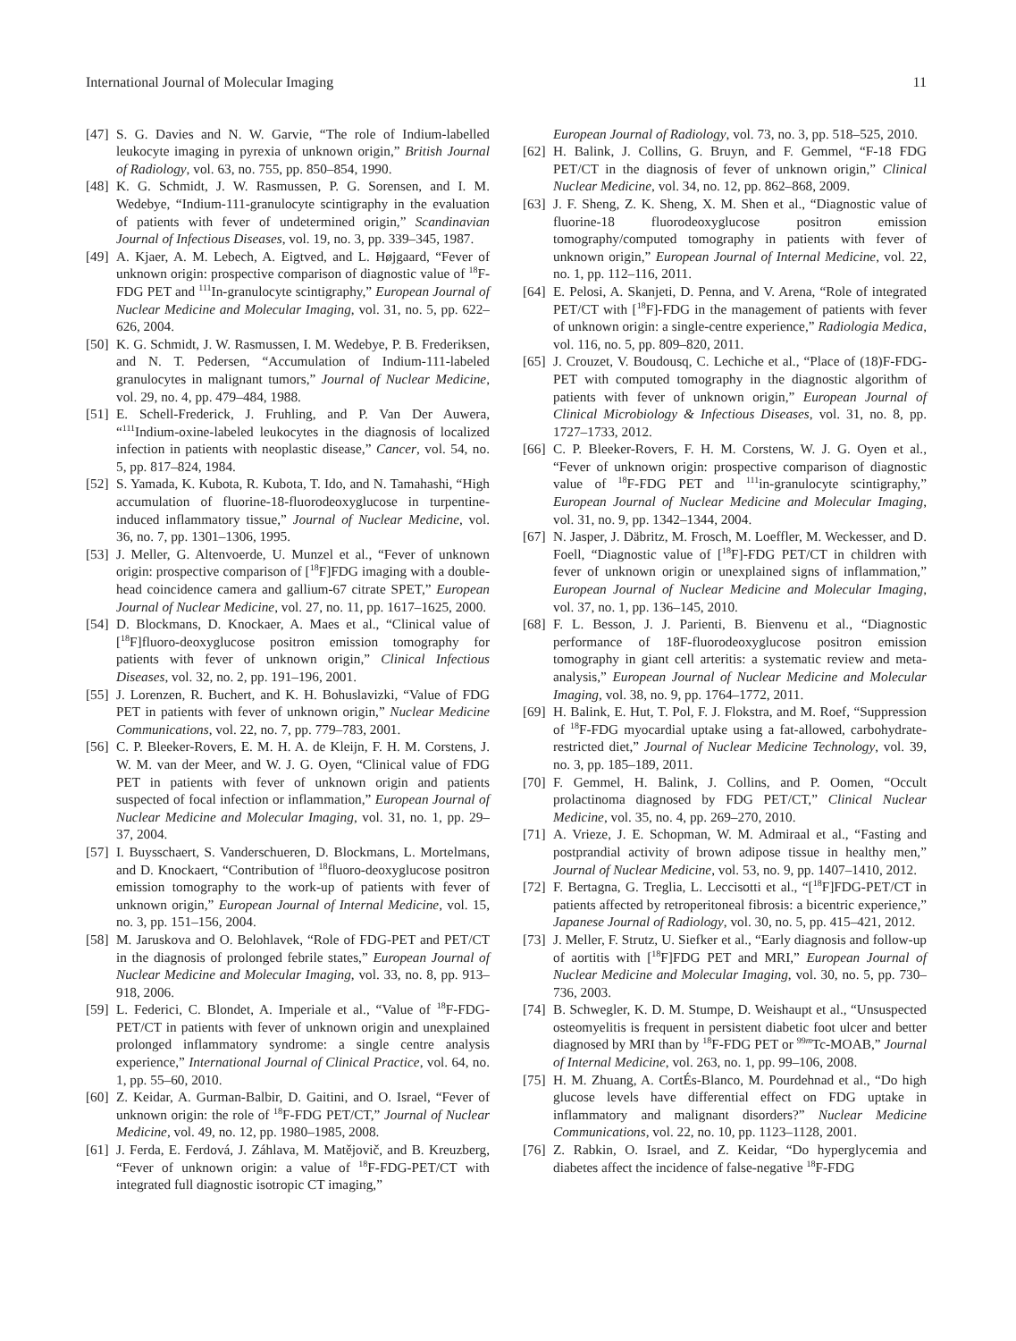International Journal of Molecular Imaging 11
[47] S. G. Davies and N. W. Garvie, “The role of Indium-labelled leukocyte imaging in pyrexia of unknown origin,” British Journal of Radiology, vol. 63, no. 755, pp. 850–854, 1990.
[48] K. G. Schmidt, J. W. Rasmussen, P. G. Sorensen, and I. M. Wedebye, “Indium-111-granulocyte scintigraphy in the evaluation of patients with fever of undetermined origin,” Scandinavian Journal of Infectious Diseases, vol. 19, no. 3, pp. 339–345, 1987.
[49] A. Kjaer, A. M. Lebech, A. Eigtved, and L. Højgaard, “Fever of unknown origin: prospective comparison of diagnostic value of <sup>18</sup>F-FDG PET and <sup>111</sup>In-granulocyte scintigraphy,” European Journal of Nuclear Medicine and Molecular Imaging, vol. 31, no. 5, pp. 622–626, 2004.
[50] K. G. Schmidt, J. W. Rasmussen, I. M. Wedebye, P. B. Frederiksen, and N. T. Pedersen, “Accumulation of Indium-111-labeled granulocytes in malignant tumors,” Journal of Nuclear Medicine, vol. 29, no. 4, pp. 479–484, 1988.
[51] E. Schell-Frederick, J. Fruhling, and P. Van Der Auwera, “<sup>111</sup>Indium-oxine-labeled leukocytes in the diagnosis of localized infection in patients with neoplastic disease,” Cancer, vol. 54, no. 5, pp. 817–824, 1984.
[52] S. Yamada, K. Kubota, R. Kubota, T. Ido, and N. Tamahashi, “High accumulation of fluorine-18-fluorodeoxyglucose in turpentine-induced inflammatory tissue,” Journal of Nuclear Medicine, vol. 36, no. 7, pp. 1301–1306, 1995.
[53] J. Meller, G. Altenvoerde, U. Munzel et al., “Fever of unknown origin: prospective comparison of [<sup>18</sup>F]FDG imaging with a double-head coincidence camera and gallium-67 citrate SPET,” European Journal of Nuclear Medicine, vol. 27, no. 11, pp. 1617–1625, 2000.
[54] D. Blockmans, D. Knockaer, A. Maes et al., “Clinical value of [<sup>18</sup>F]fluoro-deoxyglucose positron emission tomography for patients with fever of unknown origin,” Clinical Infectious Diseases, vol. 32, no. 2, pp. 191–196, 2001.
[55] J. Lorenzen, R. Buchert, and K. H. Bohuslavizki, “Value of FDG PET in patients with fever of unknown origin,” Nuclear Medicine Communications, vol. 22, no. 7, pp. 779–783, 2001.
[56] C. P. Bleeker-Rovers, E. M. H. A. de Kleijn, F. H. M. Corstens, J. W. M. van der Meer, and W. J. G. Oyen, “Clinical value of FDG PET in patients with fever of unknown origin and patients suspected of focal infection or inflammation,” European Journal of Nuclear Medicine and Molecular Imaging, vol. 31, no. 1, pp. 29–37, 2004.
[57] I. Buysschaert, S. Vanderschueren, D. Blockmans, L. Mortelmans, and D. Knockaert, “Contribution of <sup>18</sup>fluoro-deoxyglucose positron emission tomography to the work-up of patients with fever of unknown origin,” European Journal of Internal Medicine, vol. 15, no. 3, pp. 151–156, 2004.
[58] M. Jaruskova and O. Belohlavek, “Role of FDG-PET and PET/CT in the diagnosis of prolonged febrile states,” European Journal of Nuclear Medicine and Molecular Imaging, vol. 33, no. 8, pp. 913–918, 2006.
[59] L. Federici, C. Blondet, A. Imperiale et al., “Value of <sup>18</sup>F-FDG-PET/CT in patients with fever of unknown origin and unexplained prolonged inflammatory syndrome: a single centre analysis experience,” International Journal of Clinical Practice, vol. 64, no. 1, pp. 55–60, 2010.
[60] Z. Keidar, A. Gurman-Balbir, D. Gaitini, and O. Israel, “Fever of unknown origin: the role of <sup>18</sup>F-FDG PET/CT,” Journal of Nuclear Medicine, vol. 49, no. 12, pp. 1980–1985, 2008.
[61] J. Ferda, E. Ferdová, J. Záhlava, M. Matějovič, and B. Kreuzberg, “Fever of unknown origin: a value of <sup>18</sup>F-FDG-PET/CT with integrated full diagnostic isotropic CT imaging,”
European Journal of Radiology, vol. 73, no. 3, pp. 518–525, 2010.
[62] H. Balink, J. Collins, G. Bruyn, and F. Gemmel, “F-18 FDG PET/CT in the diagnosis of fever of unknown origin,” Clinical Nuclear Medicine, vol. 34, no. 12, pp. 862–868, 2009.
[63] J. F. Sheng, Z. K. Sheng, X. M. Shen et al., “Diagnostic value of fluorine-18 fluorodeoxyglucose positron emission tomography/computed tomography in patients with fever of unknown origin,” European Journal of Internal Medicine, vol. 22, no. 1, pp. 112–116, 2011.
[64] E. Pelosi, A. Skanjeti, D. Penna, and V. Arena, “Role of integrated PET/CT with [<sup>18</sup>F]-FDG in the management of patients with fever of unknown origin: a single-centre experience,” Radiologia Medica, vol. 116, no. 5, pp. 809–820, 2011.
[65] J. Crouzet, V. Boudousq, C. Lechiche et al., “Place of (18)F-FDG-PET with computed tomography in the diagnostic algorithm of patients with fever of unknown origin,” European Journal of Clinical Microbiology & Infectious Diseases, vol. 31, no. 8, pp. 1727–1733, 2012.
[66] C. P. Bleeker-Rovers, F. H. M. Corstens, W. J. G. Oyen et al., “Fever of unknown origin: prospective comparison of diagnostic value of <sup>18</sup>F-FDG PET and <sup>111</sup>in-granulocyte scintigraphy,” European Journal of Nuclear Medicine and Molecular Imaging, vol. 31, no. 9, pp. 1342–1344, 2004.
[67] N. Jasper, J. Däbritz, M. Frosch, M. Loeffler, M. Weckesser, and D. Foell, “Diagnostic value of [<sup>18</sup>F]-FDG PET/CT in children with fever of unknown origin or unexplained signs of inflammation,” European Journal of Nuclear Medicine and Molecular Imaging, vol. 37, no. 1, pp. 136–145, 2010.
[68] F. L. Besson, J. J. Parienti, B. Bienvenu et al., “Diagnostic performance of 18F-fluorodeoxyglucose positron emission tomography in giant cell arteritis: a systematic review and meta-analysis,” European Journal of Nuclear Medicine and Molecular Imaging, vol. 38, no. 9, pp. 1764–1772, 2011.
[69] H. Balink, E. Hut, T. Pol, F. J. Flokstra, and M. Roef, “Suppression of <sup>18</sup>F-FDG myocardial uptake using a fat-allowed, carbohydrate-restricted diet,” Journal of Nuclear Medicine Technology, vol. 39, no. 3, pp. 185–189, 2011.
[70] F. Gemmel, H. Balink, J. Collins, and P. Oomen, “Occult prolactinoma diagnosed by FDG PET/CT,” Clinical Nuclear Medicine, vol. 35, no. 4, pp. 269–270, 2010.
[71] A. Vrieze, J. E. Schopman, W. M. Admiraal et al., “Fasting and postprandial activity of brown adipose tissue in healthy men,” Journal of Nuclear Medicine, vol. 53, no. 9, pp. 1407–1410, 2012.
[72] F. Bertagna, G. Treglia, L. Leccisotti et al., “[<sup>18</sup>F]FDG-PET/CT in patients affected by retroperitoneal fibrosis: a bicentric experience,” Japanese Journal of Radiology, vol. 30, no. 5, pp. 415–421, 2012.
[73] J. Meller, F. Strutz, U. Siefker et al., “Early diagnosis and follow-up of aortitis with [<sup>18</sup>F]FDG PET and MRI,” European Journal of Nuclear Medicine and Molecular Imaging, vol. 30, no. 5, pp. 730–736, 2003.
[74] B. Schwegler, K. D. M. Stumpe, D. Weishaupt et al., “Unsuspected osteomyelitis is frequent in persistent diabetic foot ulcer and better diagnosed by MRI than by <sup>18</sup>F-FDG PET or <sup>99m</sup>Tc-MOAB,” Journal of Internal Medicine, vol. 263, no. 1, pp. 99–106, 2008.
[75] H. M. Zhuang, A. CortÉs-Blanco, M. Pourdehnad et al., “Do high glucose levels have differential effect on FDG uptake in inflammatory and malignant disorders?” Nuclear Medicine Communications, vol. 22, no. 10, pp. 1123–1128, 2001.
[76] Z. Rabkin, O. Israel, and Z. Keidar, “Do hyperglycemia and diabetes affect the incidence of false-negative <sup>18</sup>F-FDG